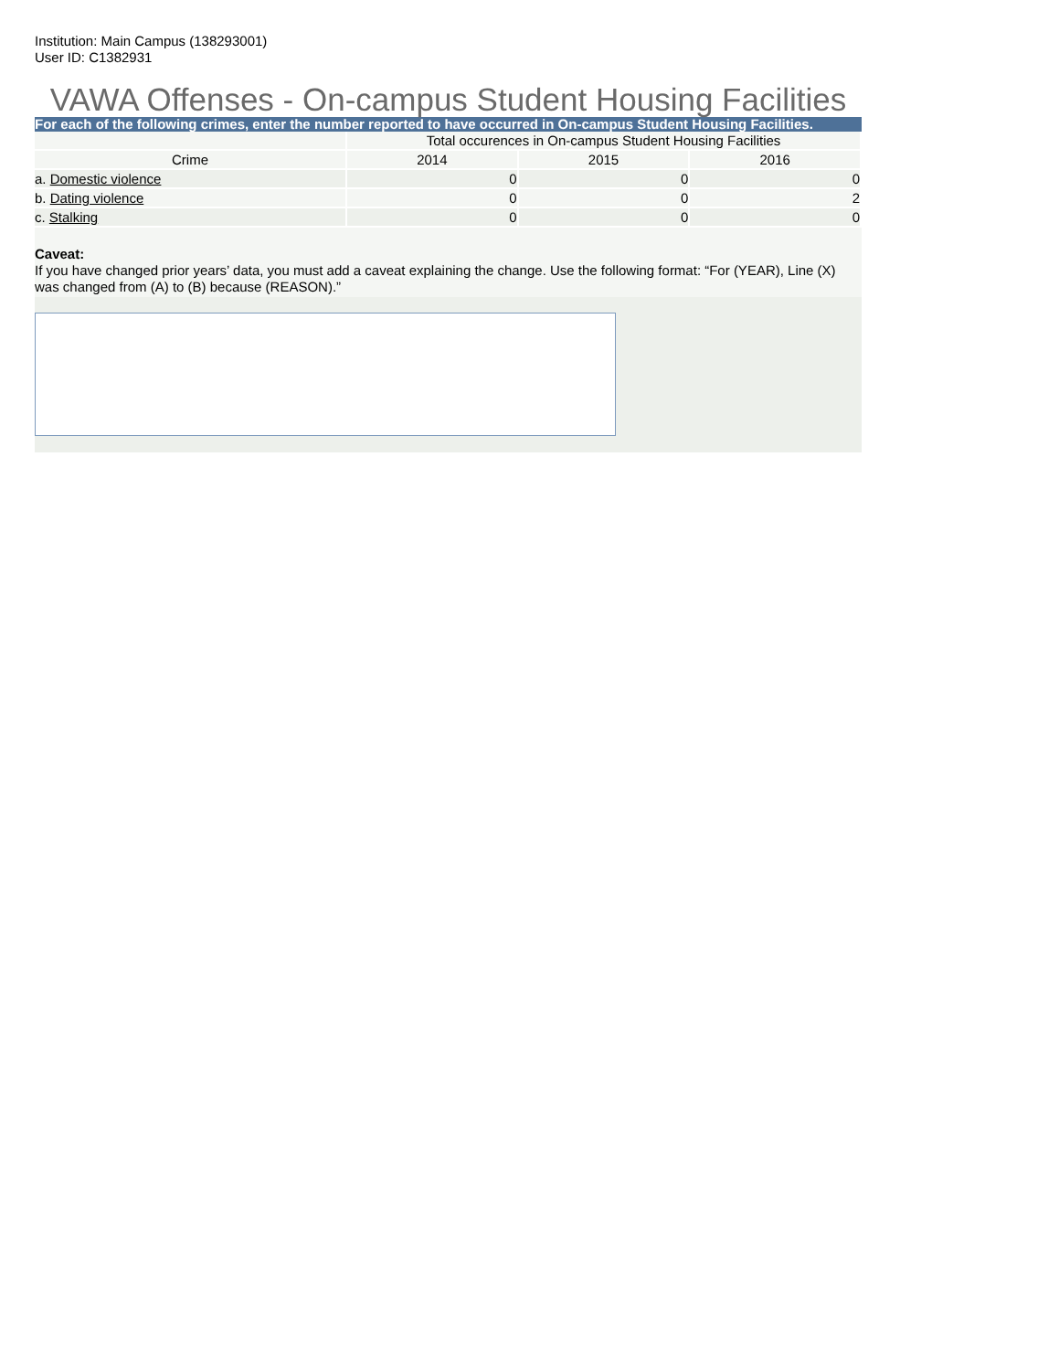Institution: Main Campus (138293001)
User ID: C1382931
VAWA Offenses - On-campus Student Housing Facilities
For each of the following crimes, enter the number reported to have occurred in On-campus Student Housing Facilities.
| | Total occurences in On-campus Student Housing Facilities | | |
| --- | --- | --- | --- |
| Crime | 2014 | 2015 | 2016 |
| a. Domestic violence | 0 | 0 | 0 |
| b. Dating violence | 0 | 0 | 2 |
| c. Stalking | 0 | 0 | 0 |
Caveat:
If you have changed prior years’ data, you must add a caveat explaining the change. Use the following format: “For (YEAR), Line (X) was changed from (A) to (B) because (REASON).”